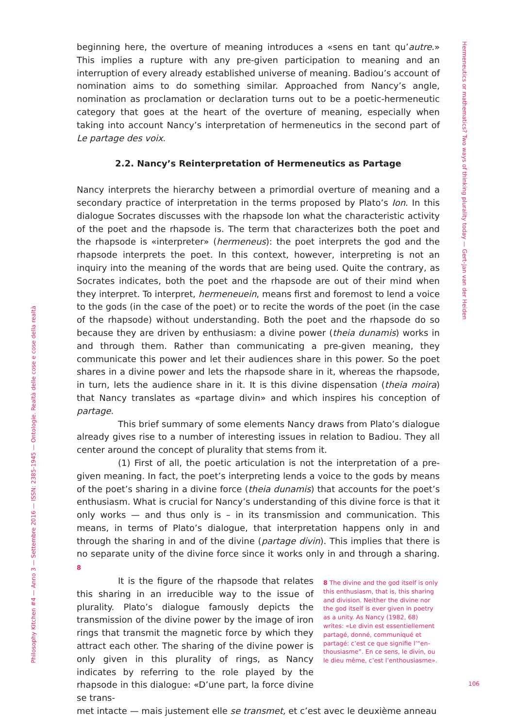Hermeneutics or mathematics? Two ways of thinking plurality today — Gert-Jan van der Heiden
beginning here, the overture of meaning introduces a «sens en tant qu’autre.» This implies a rupture with any pre-given participation to meaning and an interruption of every already established universe of meaning. Badiou’s account of nomination aims to do something similar. Approached from Nancy’s angle, nomination as proclamation or declaration turns out to be a poetic-hermeneutic category that goes at the heart of the overture of meaning, especially when taking into account Nancy’s interpretation of hermeneutics in the second part of Le partage des voix.
2.2. Nancy’s Reinterpretation of Hermeneutics as Partage
Nancy interprets the hierarchy between a primordial overture of meaning and a secondary practice of interpretation in the terms proposed by Plato’s Ion. In this dialogue Socrates discusses with the rhapsode Ion what the characteristic activity of the poet and the rhapsode is. The term that characterizes both the poet and the rhapsode is «interpreter» (hermeneus): the poet interprets the god and the rhapsode interprets the poet. In this context, however, interpreting is not an inquiry into the meaning of the words that are being used. Quite the contrary, as Socrates indicates, both the poet and the rhapsode are out of their mind when they interpret. To interpret, hermeneuein, means first and foremost to lend a voice to the gods (in the case of the poet) or to recite the words of the poet (in the case of the rhapsode) without understanding. Both the poet and the rhapsode do so because they are driven by enthusiasm: a divine power (theia dunamis) works in and through them. Rather than communicating a pre-given meaning, they communicate this power and let their audiences share in this power. So the poet shares in a divine power and lets the rhapsode share in it, whereas the rhapsode, in turn, lets the audience share in it. It is this divine dispensation (theia moira) that Nancy translates as «partage divin» and which inspires his conception of partage.
This brief summary of some elements Nancy draws from Plato’s dialogue already gives rise to a number of interesting issues in relation to Badiou. They all center around the concept of plurality that stems from it.
(1) First of all, the poetic articulation is not the interpretation of a pre-given meaning. In fact, the poet’s interpreting lends a voice to the gods by means of the poet’s sharing in a divine force (theia dunamis) that accounts for the poet’s enthusiasm. What is crucial for Nancy’s understanding of this divine force is that it only works — and thus only is – in its transmission and communication. This means, in terms of Plato’s dialogue, that interpretation happens only in and through the sharing in and of the divine (partage divin). This implies that there is no separate unity of the divine force since it works only in and through a sharing. 8
It is the figure of the rhapsode that relates this sharing in an irreducible way to the issue of plurality. Plato’s dialogue famously depicts the transmission of the divine power by the image of iron rings that transmit the magnetic force by which they attract each other. The sharing of the divine power is only given in this plurality of rings, as Nancy indicates by referring to the role played by the rhapsode in this dialogue: «D’une part, la force divine se trans-
8 The divine and the god itself is only this enthusiasm, that is, this sharing and division. Neither the divine nor the god itself is ever given in poetry as a unity. As Nancy (1982, 68) writes: «Le divin est essentiellement partagé, donné, communiqué et partagé: c’est ce que signifie l’“en-thousiasme”. En ce sens, le divin, ou le dieu même, c’est l’enthousiasme».
met intacte — mais justement elle se transmet, et c’est avec le deuxième anneau
106
Philosophy Kitchen #4 — Anno 3 — Settembre 2016 — ISSN: 2385-1945 — Ontologie. Realtà delle cose e cose della realtà